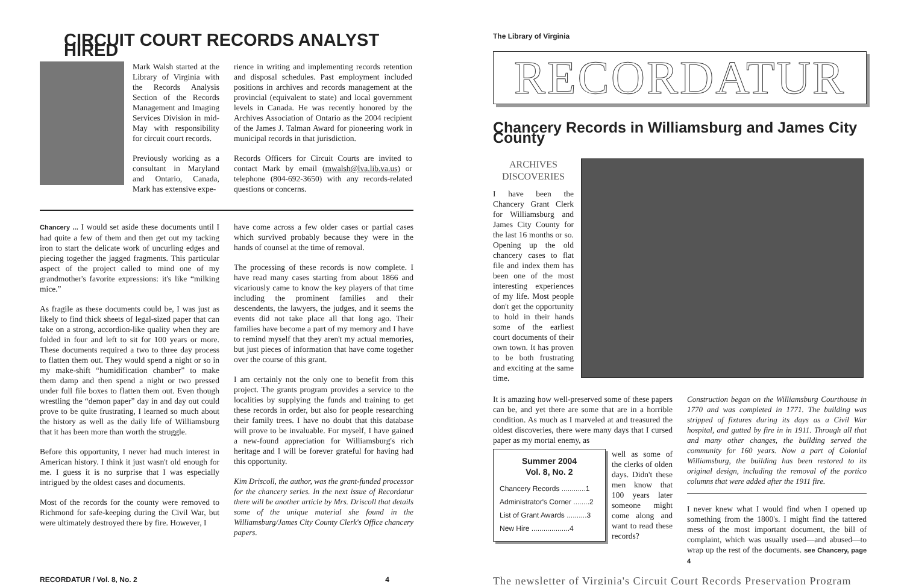CIRCUIT COURT RECORDS ANALYST HIRED
Mark Walsh started at the Library of Virginia with the Records Analysis Section of the Records Management and Imaging Services Division in mid-May with responsibility for circuit court records.
Previously working as a consultant in Maryland and Ontario, Canada, Mark has extensive expe-
rience in writing and implementing records retention and disposal schedules. Past employment included positions in archives and records management at the provincial (equivalent to state) and local government levels in Canada. He was recently honored by the Archives Association of Ontario as the 2004 recipient of the James J. Talman Award for pioneering work in municipal records in that jurisdiction.
Records Officers for Circuit Courts are invited to contact Mark by email (mwalsh@lva.lib.va.us) or telephone (804-692-3650) with any records-related questions or concerns.
Chancery ... I would set aside these documents until I had quite a few of them and then get out my tacking iron to start the delicate work of uncurling edges and piecing together the jagged fragments. This particular aspect of the project called to mind one of my grandmother's favorite expressions: it's like “milking mice.”
As fragile as these documents could be, I was just as likely to find thick sheets of legal-sized paper that can take on a strong, accordion-like quality when they are folded in four and left to sit for 100 years or more. These documents required a two to three day process to flatten them out. They would spend a night or so in my make-shift “humidification chamber” to make them damp and then spend a night or two pressed under full file boxes to flatten them out. Even though wrestling the “demon paper” day in and day out could prove to be quite frustrating, I learned so much about the history as well as the daily life of Williamsburg that it has been more than worth the struggle.
Before this opportunity, I never had much interest in American history. I think it just wasn't old enough for me. I guess it is no surprise that I was especially intrigued by the oldest cases and documents.
Most of the records for the county were removed to Richmond for safe-keeping during the Civil War, but were ultimately destroyed there by fire. However, I
have come across a few older cases or partial cases which survived probably because they were in the hands of counsel at the time of removal.
The processing of these records is now complete. I have read many cases starting from about 1866 and vicariously came to know the key players of that time including the prominent families and their descendents, the lawyers, the judges, and it seems the events did not take place all that long ago. Their families have become a part of my memory and I have to remind myself that they aren't my actual memories, but just pieces of information that have come together over the course of this grant.
I am certainly not the only one to benefit from this project. The grants program provides a service to the localities by supplying the funds and training to get these records in order, but also for people researching their family trees. I have no doubt that this database will prove to be invaluable. For myself, I have gained a new-found appreciation for Williamsburg's rich heritage and I will be forever grateful for having had this opportunity.
Kim Driscoll, the author, was the grant-funded processor for the chancery series. In the next issue of Recordatur there will be another article by Mrs. Driscoll that details some of the unique material she found in the Williamsburg/James City County Clerk's Office chancery papers.
RECORDATUR / Vol. 8, No. 2 4
The Library of Virginia
RECORDATUR
Chancery Records in Williamsburg and James City County
ARCHIVES
DISCOVERIES
I have been the Chancery Grant Clerk for Williamsburg and James City County for the last 16 months or so. Opening up the old chancery cases to flat file and index them has been one of the most interesting experiences of my life. Most people don't get the opportunity to hold in their hands some of the earliest court documents of their own town. It has proven to be both frustrating and exciting at the same time.
It is amazing how well-preserved some of these papers can be, and yet there are some that are in a horrible condition. As much as I marveled at and treasured the oldest discoveries, there were many days that I cursed paper as my mortal enemy, as
Summer 2004
Vol. 8, No. 2
Chancery Records ............1
Administrator's Corner ........2
List of Grant Awards ..........3
New Hire ...................4
well as some of the clerks of olden days. Didn't these men know that 100 years later someone might come along and want to read these records?
Construction began on the Williamsburg Courthouse in 1770 and was completed in 1771. The building was stripped of fixtures during its days as a Civil War hospital, and gutted by fire in in 1911. Through all that and many other changes, the building served the community for 160 years. Now a part of Colonial Williamsburg, the building has been restored to its original design, including the removal of the portico columns that were added after the 1911 fire.
I never knew what I would find when I opened up something from the 1800's. I might find the tattered mess of the most important document, the bill of complaint, which was usually used—and abused—to wrap up the rest of the documents. see Chancery, page 4
The newsletter of Virginia's Circuit Court Records Preservation Program